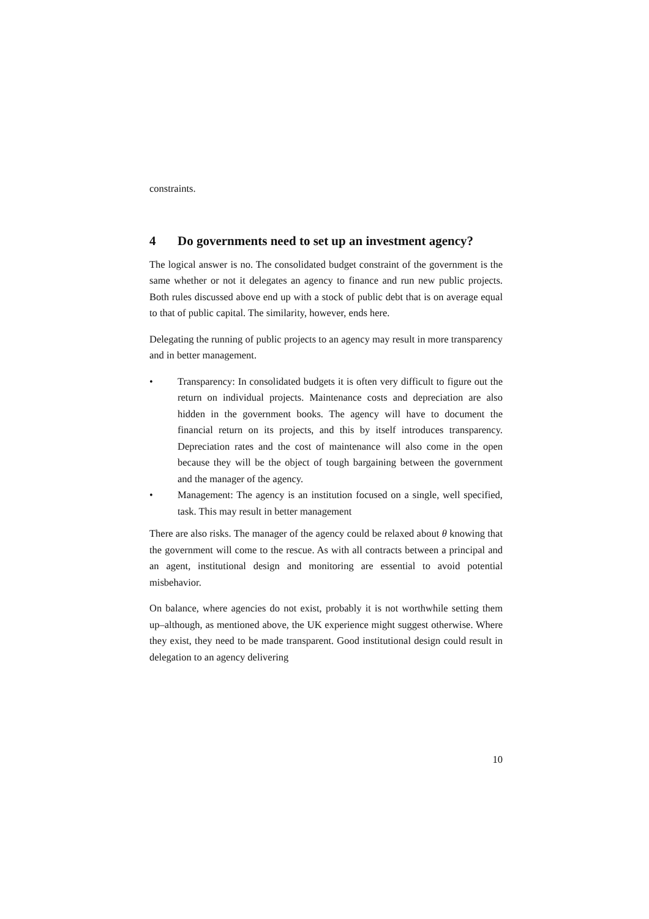constraints.
4 Do governments need to set up an investment agency?
The logical answer is no. The consolidated budget constraint of the government is the same whether or not it delegates an agency to finance and run new public projects. Both rules discussed above end up with a stock of public debt that is on average equal to that of public capital. The similarity, however, ends here.
Delegating the running of public projects to an agency may result in more transparency and in better management.
• Transparency: In consolidated budgets it is often very difficult to figure out the return on individual projects. Maintenance costs and depreciation are also hidden in the government books. The agency will have to document the financial return on its projects, and this by itself introduces transparency. Depreciation rates and the cost of maintenance will also come in the open because they will be the object of tough bargaining between the government and the manager of the agency.
• Management: The agency is an institution focused on a single, well specified, task. This may result in better management
There are also risks. The manager of the agency could be relaxed about θ knowing that the government will come to the rescue. As with all contracts between a principal and an agent, institutional design and monitoring are essential to avoid potential misbehavior.
On balance, where agencies do not exist, probably it is not worthwhile setting them up–although, as mentioned above, the UK experience might suggest otherwise. Where they exist, they need to be made transparent. Good institutional design could result in delegation to an agency delivering
10